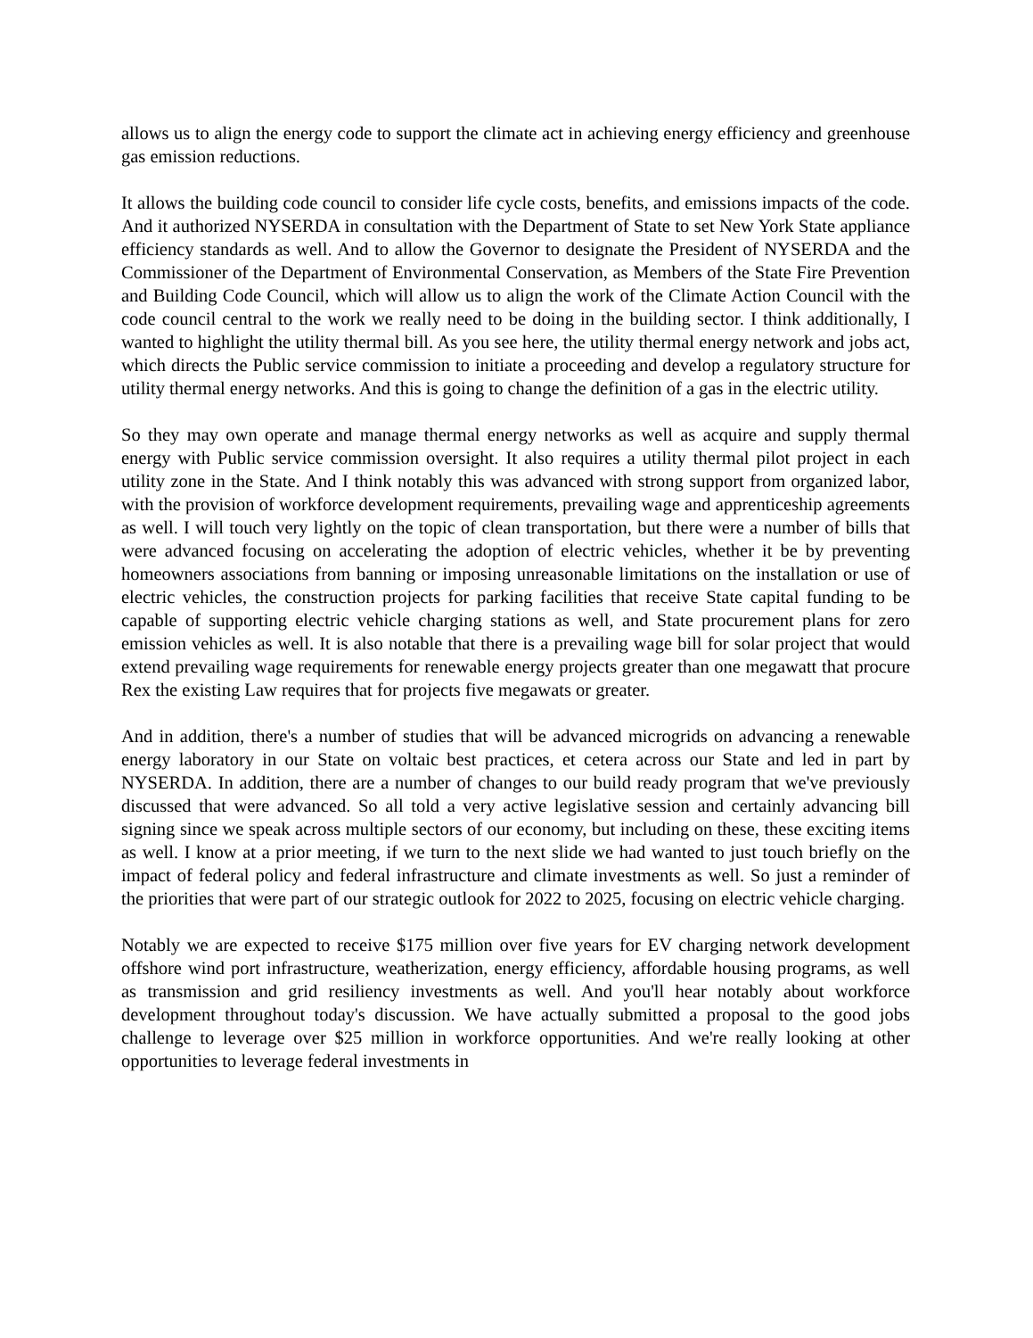allows us to align the energy code to support the climate act in achieving energy efficiency and greenhouse gas emission reductions.
It allows the building code council to consider life cycle costs, benefits, and emissions impacts of the code. And it authorized NYSERDA in consultation with the Department of State to set New York State appliance efficiency standards as well. And to allow the Governor to designate the President of NYSERDA and the Commissioner of the Department of Environmental Conservation, as Members of the State Fire Prevention and Building Code Council, which will allow us to align the work of the Climate Action Council with the code council central to the work we really need to be doing in the building sector. I think additionally, I wanted to highlight the utility thermal bill. As you see here, the utility thermal energy network and jobs act, which directs the Public service commission to initiate a proceeding and develop a regulatory structure for utility thermal energy networks. And this is going to change the definition of a gas in the electric utility.
So they may own operate and manage thermal energy networks as well as acquire and supply thermal energy with Public service commission oversight. It also requires a utility thermal pilot project in each utility zone in the State. And I think notably this was advanced with strong support from organized labor, with the provision of workforce development requirements, prevailing wage and apprenticeship agreements as well. I will touch very lightly on the topic of clean transportation, but there were a number of bills that were advanced focusing on accelerating the adoption of electric vehicles, whether it be by preventing homeowners associations from banning or imposing unreasonable limitations on the installation or use of electric vehicles, the construction projects for parking facilities that receive State capital funding to be capable of supporting electric vehicle charging stations as well, and State procurement plans for zero emission vehicles as well. It is also notable that there is a prevailing wage bill for solar project that would extend prevailing wage requirements for renewable energy projects greater than one megawatt that procure Rex the existing Law requires that for projects five megawats or greater.
And in addition, there's a number of studies that will be advanced microgrids on advancing a renewable energy laboratory in our State on voltaic best practices, et cetera across our State and led in part by NYSERDA. In addition, there are a number of changes to our build ready program that we've previously discussed that were advanced. So all told a very active legislative session and certainly advancing bill signing since we speak across multiple sectors of our economy, but including on these, these exciting items as well. I know at a prior meeting, if we turn to the next slide we had wanted to just touch briefly on the impact of federal policy and federal infrastructure and climate investments as well. So just a reminder of the priorities that were part of our strategic outlook for 2022 to 2025, focusing on electric vehicle charging.
Notably we are expected to receive $175 million over five years for EV charging network development offshore wind port infrastructure, weatherization, energy efficiency, affordable housing programs, as well as transmission and grid resiliency investments as well. And you'll hear notably about workforce development throughout today's discussion. We have actually submitted a proposal to the good jobs challenge to leverage over $25 million in workforce opportunities. And we're really looking at other opportunities to leverage federal investments in